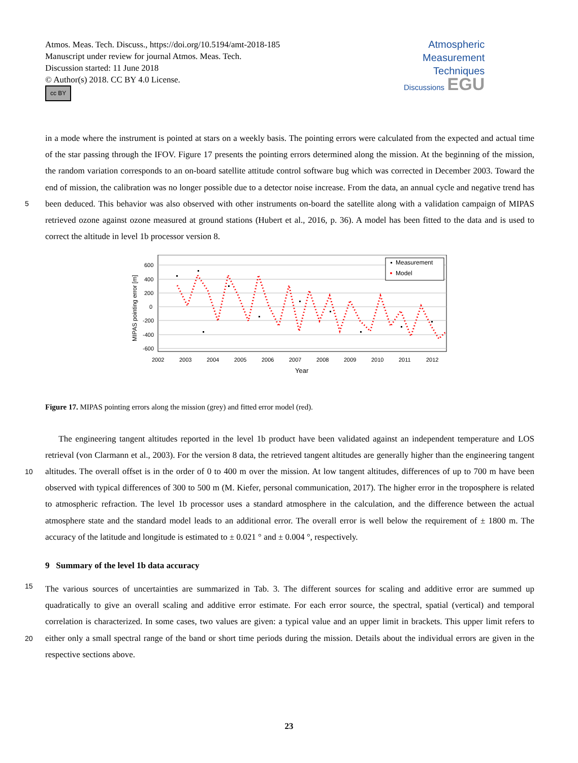Atmos. Meas. Tech. Discuss., https://doi.org/10.5194/amt-2018-185
Manuscript under review for journal Atmos. Meas. Tech.
Discussion started: 11 June 2018
© Author(s) 2018. CC BY 4.0 License.
cc BY
Atmospheric
Measurement
Techniques
Discussions EGU
in a mode where the instrument is pointed at stars on a weekly basis. The pointing errors were calculated from the expected and actual time of the star passing through the IFOV. Figure 17 presents the pointing errors determined along the mission. At the beginning of the mission, the random variation corresponds to an on-board satellite attitude control software bug which was corrected in December 2003. Toward the end of mission, the calibration was no longer possible due to a detector noise increase.
5
From the data, an annual cycle and negative trend has been deduced. This behavior was also observed with other instruments on-board the satellite along with a validation campaign of MIPAS retrieved ozone against ozone measured at ground stations (Hubert et al., 2016, p. 36). A model has been fitted to the data and is used to correct the altitude in level 1b processor version 8.
600
400
200
0
-200
-400
-600
2002
2003
2004
2005
2006
2007
2008
2009
2010
2011
2012
Year
MIPAS pointing error [m]
Measurement
Model
Figure 17. MIPAS pointing errors along the mission (grey) and fitted error model (red).
The engineering tangent altitudes reported in the level 1b product have been validated against an independent temperature and LOS retrieval (von Clarmann et al., 2003). For the version 8 data, the retrieved tangent altitudes are generally higher than
10
the engineering tangent altitudes. The overall offset is in the order of 0 to 400 m over the mission. At low tangent altitudes, differences of up to 700 m have been observed with typical differences of 300 to 500 m (M. Kiefer, personal communication, 2017). The higher error in the troposphere is related to atmospheric refraction. The level 1b processor uses a standard atmosphere in the calculation, and the difference between the actual atmosphere state and the standard model leads to an additional error. The overall error is well below the requirement of ± 1800 m. The accuracy of the latitude and longitude is estimated to
15
± 0.021 ° and ± 0.004 °, respectively.
9 Summary of the level 1b data accuracy
The various sources of uncertainties are summarized in Tab. 3. The different sources for scaling and additive error are summed up quadratically to give an overall scaling and additive error estimate. For each error source, the spectral, spatial (vertical) and temporal correlation is characterized. In some cases, two values are given: a typical value and an upper limit in brackets. This
20
upper limit refers to either only a small spectral range of the band or short time periods during the mission. Details about the individual errors are given in the respective sections above.
23